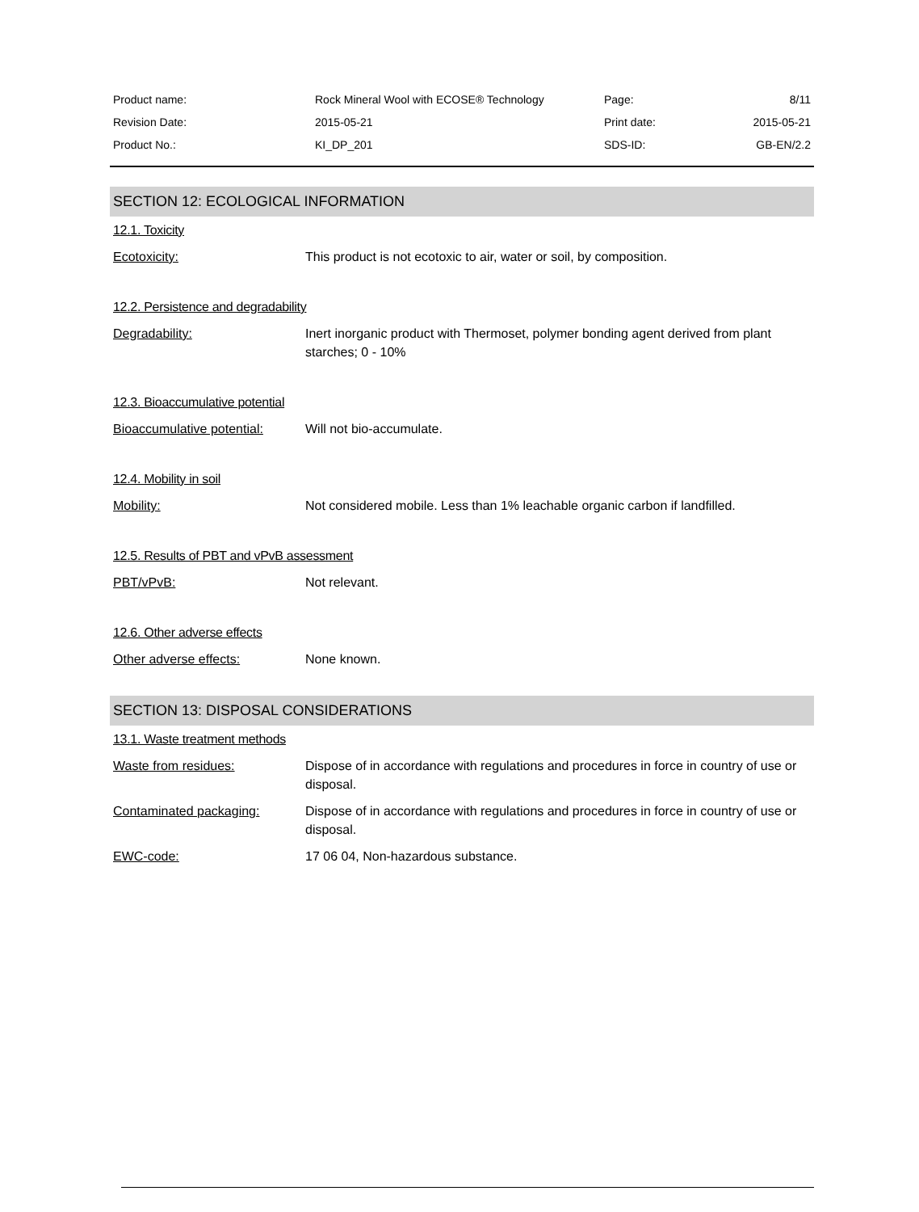| Product name: | Rock Mineral Wool with ECOSE® Technology | Page: | 8/11 |
| Revision Date: | 2015-05-21 | Print date: | 2015-05-21 |
| Product No.: | KI_DP_201 | SDS-ID: | GB-EN/2.2 |
SECTION 12: ECOLOGICAL INFORMATION
12.1. Toxicity
Ecotoxicity: This product is not ecotoxic to air, water or soil, by composition.
12.2. Persistence and degradability
Degradability: Inert inorganic product with Thermoset, polymer bonding agent derived from plant starches; 0 - 10%
12.3. Bioaccumulative potential
Bioaccumulative potential: Will not bio-accumulate.
12.4. Mobility in soil
Mobility: Not considered mobile. Less than 1% leachable organic carbon if landfilled.
12.5. Results of PBT and vPvB assessment
PBT/vPvB: Not relevant.
12.6. Other adverse effects
Other adverse effects: None known.
SECTION 13: DISPOSAL CONSIDERATIONS
13.1. Waste treatment methods
Waste from residues: Dispose of in accordance with regulations and procedures in force in country of use or disposal.
Contaminated packaging: Dispose of in accordance with regulations and procedures in force in country of use or disposal.
EWC-code: 17 06 04, Non-hazardous substance.